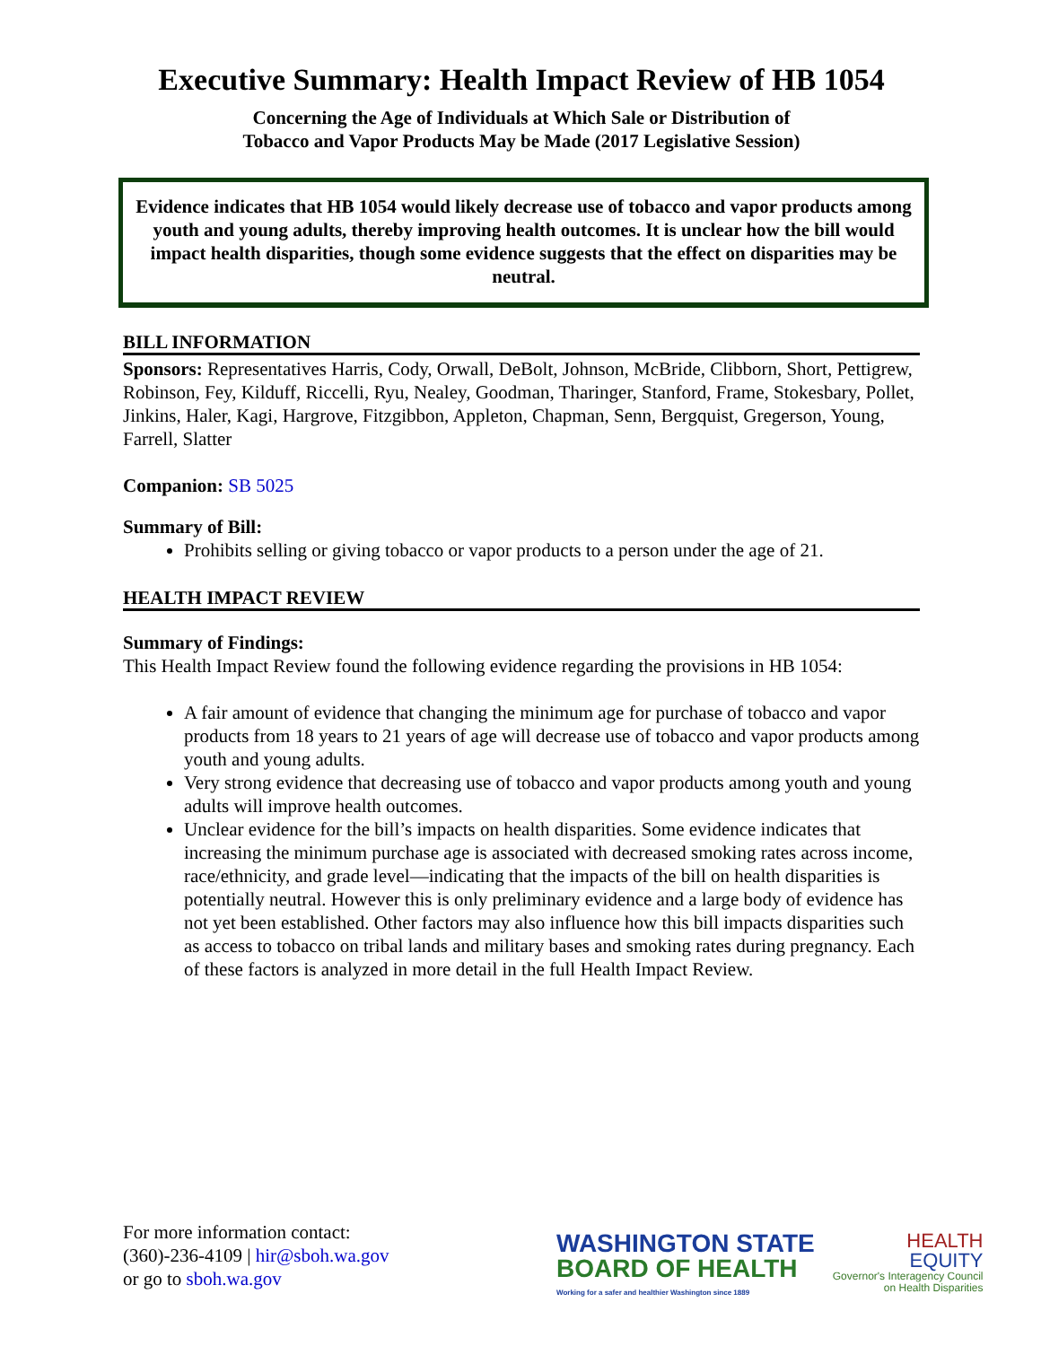Executive Summary: Health Impact Review of HB 1054
Concerning the Age of Individuals at Which Sale or Distribution of
Tobacco and Vapor Products May be Made (2017 Legislative Session)
Evidence indicates that HB 1054 would likely decrease use of tobacco and vapor products among youth and young adults, thereby improving health outcomes. It is unclear how the bill would impact health disparities, though some evidence suggests that the effect on disparities may be neutral.
BILL INFORMATION
Sponsors: Representatives Harris, Cody, Orwall, DeBolt, Johnson, McBride, Clibborn, Short, Pettigrew, Robinson, Fey, Kilduff, Riccelli, Ryu, Nealey, Goodman, Tharinger, Stanford, Frame, Stokesbary, Pollet, Jinkins, Haler, Kagi, Hargrove, Fitzgibbon, Appleton, Chapman, Senn, Bergquist, Gregerson, Young, Farrell, Slatter
Companion: SB 5025
Summary of Bill:
Prohibits selling or giving tobacco or vapor products to a person under the age of 21.
HEALTH IMPACT REVIEW
Summary of Findings:
This Health Impact Review found the following evidence regarding the provisions in HB 1054:
A fair amount of evidence that changing the minimum age for purchase of tobacco and vapor products from 18 years to 21 years of age will decrease use of tobacco and vapor products among youth and young adults.
Very strong evidence that decreasing use of tobacco and vapor products among youth and young adults will improve health outcomes.
Unclear evidence for the bill’s impacts on health disparities. Some evidence indicates that increasing the minimum purchase age is associated with decreased smoking rates across income, race/ethnicity, and grade level—indicating that the impacts of the bill on health disparities is potentially neutral. However this is only preliminary evidence and a large body of evidence has not yet been established. Other factors may also influence how this bill impacts disparities such as access to tobacco on tribal lands and military bases and smoking rates during pregnancy. Each of these factors is analyzed in more detail in the full Health Impact Review.
For more information contact:
(360)-236-4109 | hir@sboh.wa.gov
or go to sboh.wa.gov
WASHINGTON STATE
BOARD OF HEALTH
Working for a safer and healthier Washington since 1889
HEALTH
EQUITY
Governor's Interagency Council
on Health Disparities